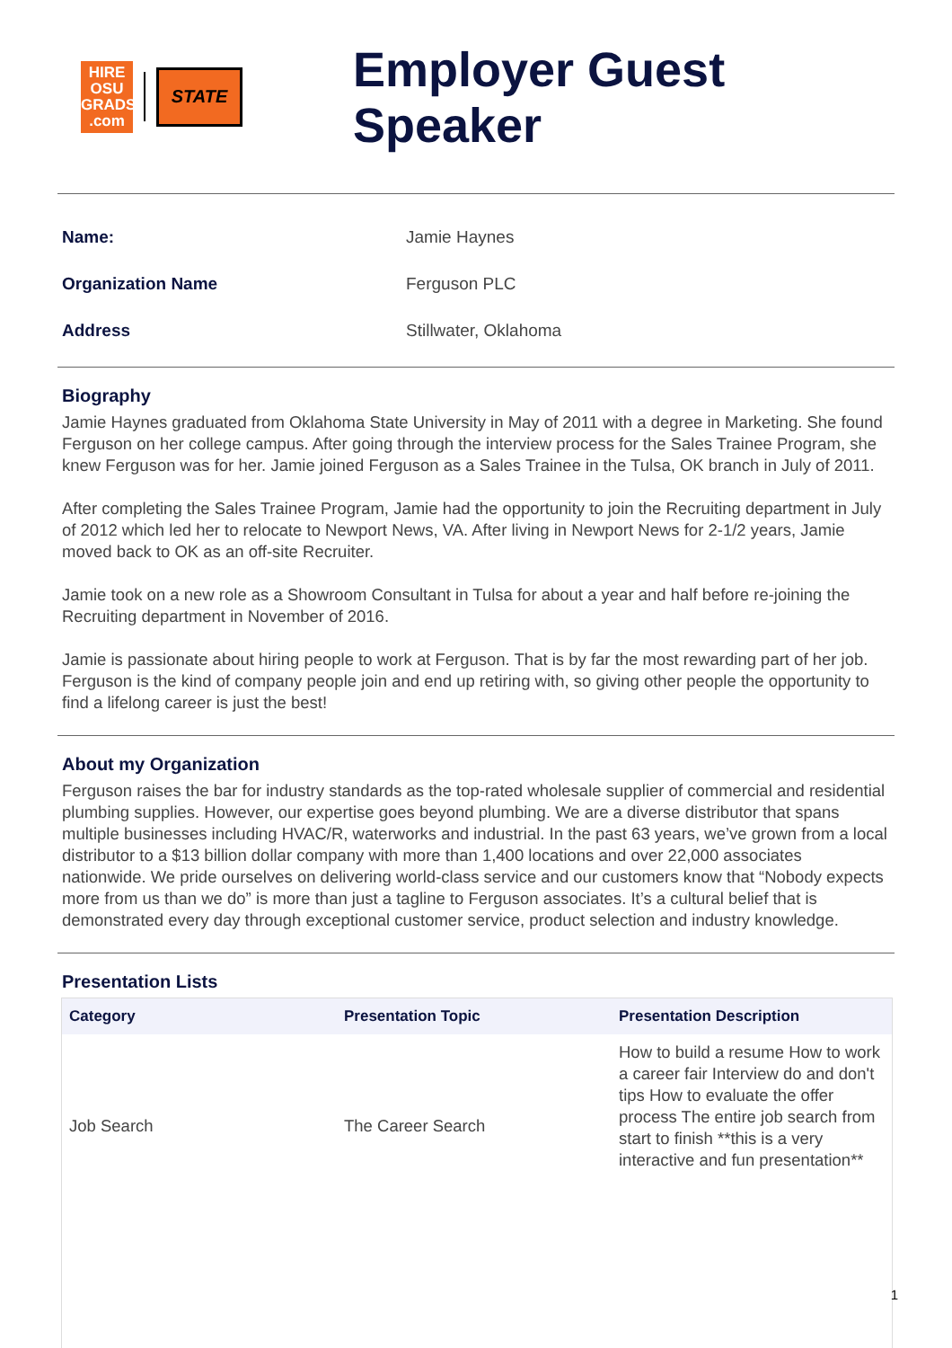HIRE
OSU
GRADS
.com
STATE
Employer Guest Speaker
Name: Jamie Haynes
Organization Name Ferguson PLC
Address Stillwater, Oklahoma
Biography
Jamie Haynes graduated from Oklahoma State University in May of 2011 with a degree in Marketing. She found Ferguson on her college campus. After going through the interview process for the Sales Trainee Program, she knew Ferguson was for her. Jamie joined Ferguson as a Sales Trainee in the Tulsa, OK branch in July of 2011.
After completing the Sales Trainee Program, Jamie had the opportunity to join the Recruiting department in July of 2012 which led her to relocate to Newport News, VA. After living in Newport News for 2-1/2 years, Jamie moved back to OK as an off-site Recruiter.
Jamie took on a new role as a Showroom Consultant in Tulsa for about a year and half before re-joining the Recruiting department in November of 2016.
Jamie is passionate about hiring people to work at Ferguson. That is by far the most rewarding part of her job. Ferguson is the kind of company people join and end up retiring with, so giving other people the opportunity to find a lifelong career is just the best!
About my Organization
Ferguson raises the bar for industry standards as the top-rated wholesale supplier of commercial and residential plumbing supplies. However, our expertise goes beyond plumbing. We are a diverse distributor that spans multiple businesses including HVAC/R, waterworks and industrial. In the past 63 years, we’ve grown from a local distributor to a $13 billion dollar company with more than 1,400 locations and over 22,000 associates nationwide. We pride ourselves on delivering world-class service and our customers know that “Nobody expects more from us than we do” is more than just a tagline to Ferguson associates. It’s a cultural belief that is demonstrated every day through exceptional customer service, product selection and industry knowledge.
Presentation Lists
| Category | Presentation Topic | Presentation Description |
| --- | --- | --- |
| Job Search | The Career Search | How to build a resume How to work a career fair Interview do and don't tips How to evaluate the offer process The entire job search from start to finish **this is a very interactive and fun presentation** |
1